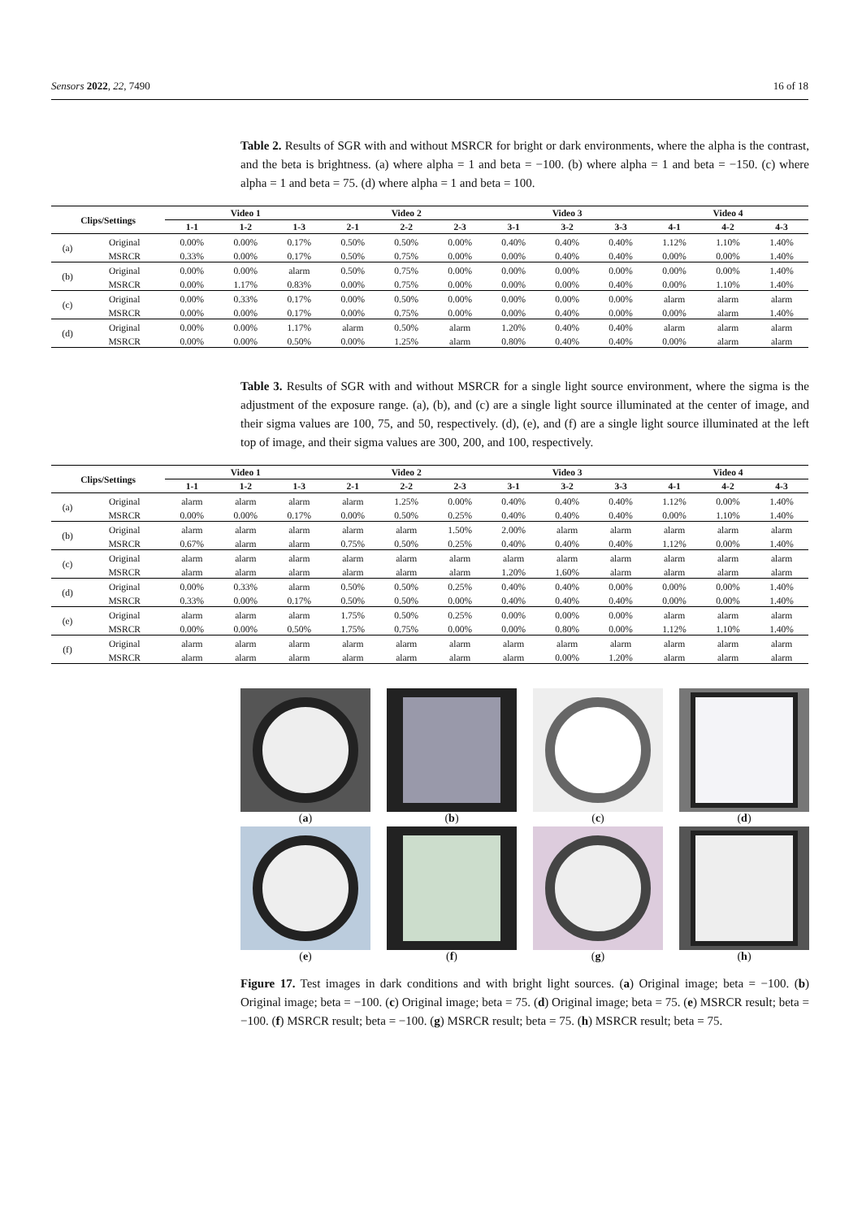Sensors 2022, 22, 7490 16 of 18
Table 2. Results of SGR with and without MSRCR for bright or dark environments, where the alpha is the contrast, and the beta is brightness. (a) where alpha = 1 and beta = −100. (b) where alpha = 1 and beta = −150. (c) where alpha = 1 and beta = 75. (d) where alpha = 1 and beta = 100.
| Clips/Settings | | Video 1 | | | Video 2 | | | Video 3 | | | Video 4 | | |
| --- | --- | --- | --- | --- | --- | --- | --- | --- | --- | --- | --- | --- | --- |
| | | 1-1 | 1-2 | 1-3 | 2-1 | 2-2 | 2-3 | 3-1 | 3-2 | 3-3 | 4-1 | 4-2 | 4-3 |
| (a) | Original | 0.00% | 0.00% | 0.17% | 0.50% | 0.50% | 0.00% | 0.40% | 0.40% | 0.40% | 1.12% | 1.10% | 1.40% |
| | MSRCR | 0.33% | 0.00% | 0.17% | 0.50% | 0.75% | 0.00% | 0.00% | 0.40% | 0.40% | 0.00% | 0.00% | 1.40% |
| (b) | Original | 0.00% | 0.00% | alarm | 0.50% | 0.75% | 0.00% | 0.00% | 0.00% | 0.00% | 0.00% | 0.00% | 1.40% |
| | MSRCR | 0.00% | 1.17% | 0.83% | 0.00% | 0.75% | 0.00% | 0.00% | 0.00% | 0.40% | 0.00% | 1.10% | 1.40% |
| (c) | Original | 0.00% | 0.33% | 0.17% | 0.00% | 0.50% | 0.00% | 0.00% | 0.00% | 0.00% | alarm | alarm | alarm |
| | MSRCR | 0.00% | 0.00% | 0.17% | 0.00% | 0.75% | 0.00% | 0.00% | 0.40% | 0.00% | 0.00% | alarm | 1.40% |
| (d) | Original | 0.00% | 0.00% | 1.17% | alarm | 0.50% | alarm | 1.20% | 0.40% | 0.40% | alarm | alarm | alarm |
| | MSRCR | 0.00% | 0.00% | 0.50% | 0.00% | 1.25% | alarm | 0.80% | 0.40% | 0.40% | 0.00% | alarm | alarm |
Table 3. Results of SGR with and without MSRCR for a single light source environment, where the sigma is the adjustment of the exposure range. (a), (b), and (c) are a single light source illuminated at the center of image, and their sigma values are 100, 75, and 50, respectively. (d), (e), and (f) are a single light source illuminated at the left top of image, and their sigma values are 300, 200, and 100, respectively.
| Clips/Settings | | Video 1 | | | Video 2 | | | Video 3 | | | Video 4 | | |
| --- | --- | --- | --- | --- | --- | --- | --- | --- | --- | --- | --- | --- | --- |
| | | 1-1 | 1-2 | 1-3 | 2-1 | 2-2 | 2-3 | 3-1 | 3-2 | 3-3 | 4-1 | 4-2 | 4-3 |
| (a) | Original | alarm | alarm | alarm | alarm | 1.25% | 0.00% | 0.40% | 0.40% | 0.40% | 1.12% | 0.00% | 1.40% |
| | MSRCR | 0.00% | 0.00% | 0.17% | 0.00% | 0.50% | 0.25% | 0.40% | 0.40% | 0.40% | 0.00% | 1.10% | 1.40% |
| (b) | Original | alarm | alarm | alarm | alarm | alarm | 1.50% | 2.00% | alarm | alarm | alarm | alarm | alarm |
| | MSRCR | 0.67% | alarm | alarm | 0.75% | 0.50% | 0.25% | 0.40% | 0.40% | 0.40% | 1.12% | 0.00% | 1.40% |
| (c) | Original | alarm | alarm | alarm | alarm | alarm | alarm | alarm | alarm | alarm | alarm | alarm | alarm |
| | MSRCR | alarm | alarm | alarm | alarm | alarm | alarm | 1.20% | 1.60% | alarm | alarm | alarm | alarm |
| (d) | Original | 0.00% | 0.33% | alarm | 0.50% | 0.50% | 0.25% | 0.40% | 0.40% | 0.00% | 0.00% | 0.00% | 1.40% |
| | MSRCR | 0.33% | 0.00% | 0.17% | 0.50% | 0.50% | 0.00% | 0.40% | 0.40% | 0.40% | 0.00% | 0.00% | 1.40% |
| (e) | Original | alarm | alarm | alarm | 1.75% | 0.50% | 0.25% | 0.00% | 0.00% | 0.00% | alarm | alarm | alarm |
| | MSRCR | 0.00% | 0.00% | 0.50% | 1.75% | 0.75% | 0.00% | 0.00% | 0.80% | 0.00% | 1.12% | 1.10% | 1.40% |
| (f) | Original | alarm | alarm | alarm | alarm | alarm | alarm | alarm | alarm | alarm | alarm | alarm | alarm |
| | MSRCR | alarm | alarm | alarm | alarm | alarm | alarm | alarm | 0.00% | 1.20% | alarm | alarm | alarm |
(a)
(b)
(c)
(d)
(e)
(f)
(g)
(h)
Figure 17. Test images in dark conditions and with bright light sources. (a) Original image; beta = −100. (b) Original image; beta = −100. (c) Original image; beta = 75. (d) Original image; beta = 75. (e) MSRCR result; beta = −100. (f) MSRCR result; beta = −100. (g) MSRCR result; beta = 75. (h) MSRCR result; beta = 75.